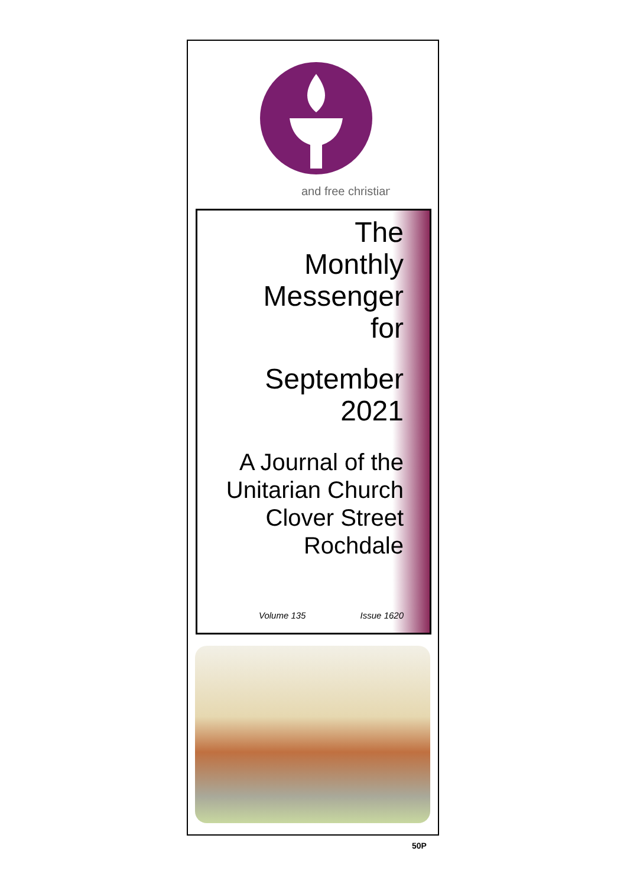and free christian
The
Monthly
Messenger
for
September
2021
A Journal of the
Unitarian Church
Clover Street
Rochdale
Volume 135 Issue 1620
50P